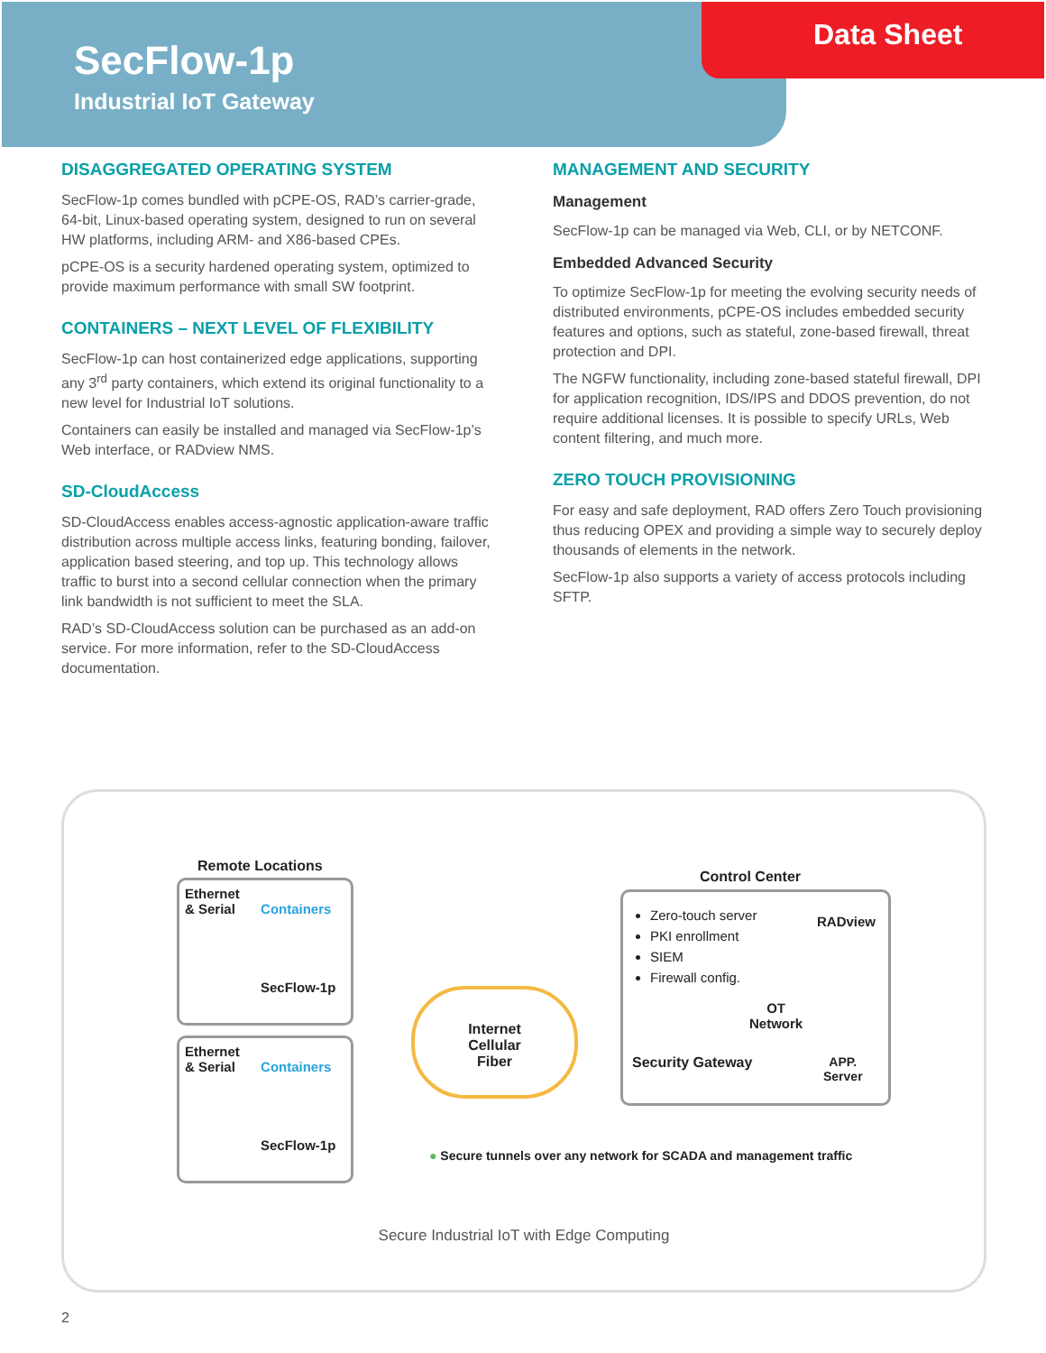SecFlow-1p
Industrial IoT Gateway
Data Sheet
DISAGGREGATED OPERATING SYSTEM
SecFlow-1p comes bundled with pCPE-OS, RAD’s carrier-grade, 64-bit, Linux-based operating system, designed to run on several HW platforms, including ARM- and X86-based CPEs.
pCPE-OS is a security hardened operating system, optimized to provide maximum performance with small SW footprint.
CONTAINERS – NEXT LEVEL OF FLEXIBILITY
SecFlow-1p can host containerized edge applications, supporting any 3<sup>rd</sup> party containers, which extend its original functionality to a new level for Industrial IoT solutions.
Containers can easily be installed and managed via SecFlow-1p’s Web interface, or RADview NMS.
SD-CloudAccess
SD-CloudAccess enables access-agnostic application-aware traffic distribution across multiple access links, featuring bonding, failover, application based steering, and top up. This technology allows traffic to burst into a second cellular connection when the primary link bandwidth is not sufficient to meet the SLA.
RAD’s SD-CloudAccess solution can be purchased as an add-on service. For more information, refer to the SD-CloudAccess documentation.
MANAGEMENT AND SECURITY
Management
SecFlow-1p can be managed via Web, CLI, or by NETCONF.
Embedded Advanced Security
To optimize SecFlow-1p for meeting the evolving security needs of distributed environments, pCPE-OS includes embedded security features and options, such as stateful, zone-based firewall, threat protection and DPI.
The NGFW functionality, including zone-based stateful firewall, DPI for application recognition, IDS/IPS and DDOS prevention, do not require additional licenses. It is possible to specify URLs, Web content filtering, and much more.
ZERO TOUCH PROVISIONING
For easy and safe deployment, RAD offers Zero Touch provisioning thus reducing OPEX and providing a simple way to securely deploy thousands of elements in the network.
SecFlow-1p also supports a variety of access protocols including SFTP.
Remote Locations
Ethernet
& Serial Containers
SecFlow-1p
Ethernet
& Serial Containers
SecFlow-1p
Internet
Cellular
Fiber
Control Center
Zero-touch server
PKI enrollment
SIEM
Firewall config.
RADview
OT
Network
Security Gateway
APP.
Server
● Secure tunnels over any network for SCADA and management traffic
Secure Industrial IoT with Edge Computing
2